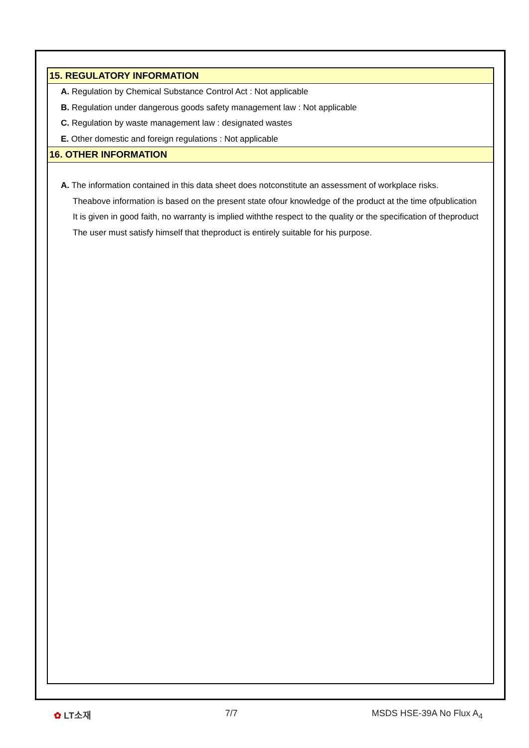15. REGULATORY INFORMATION
A. Regulation by Chemical Substance Control Act : Not applicable
B. Regulation under dangerous goods safety management law : Not applicable
C. Regulation by waste management law : designated wastes
E. Other domestic and foreign regulations : Not applicable
16. OTHER INFORMATION
A. The information contained in this data sheet does notconstitute an assessment of workplace risks.
Theabove information is based on the present state ofour knowledge of the product at the time ofpublication
It is given in good faith, no warranty is implied withthe respect to the quality or the specification of theproduct
The user must satisfy himself that theproduct is entirely suitable for his purpose.
✿ LT소재 7/7 MSDS HSE-39A No Flux A<sub>4</sub>